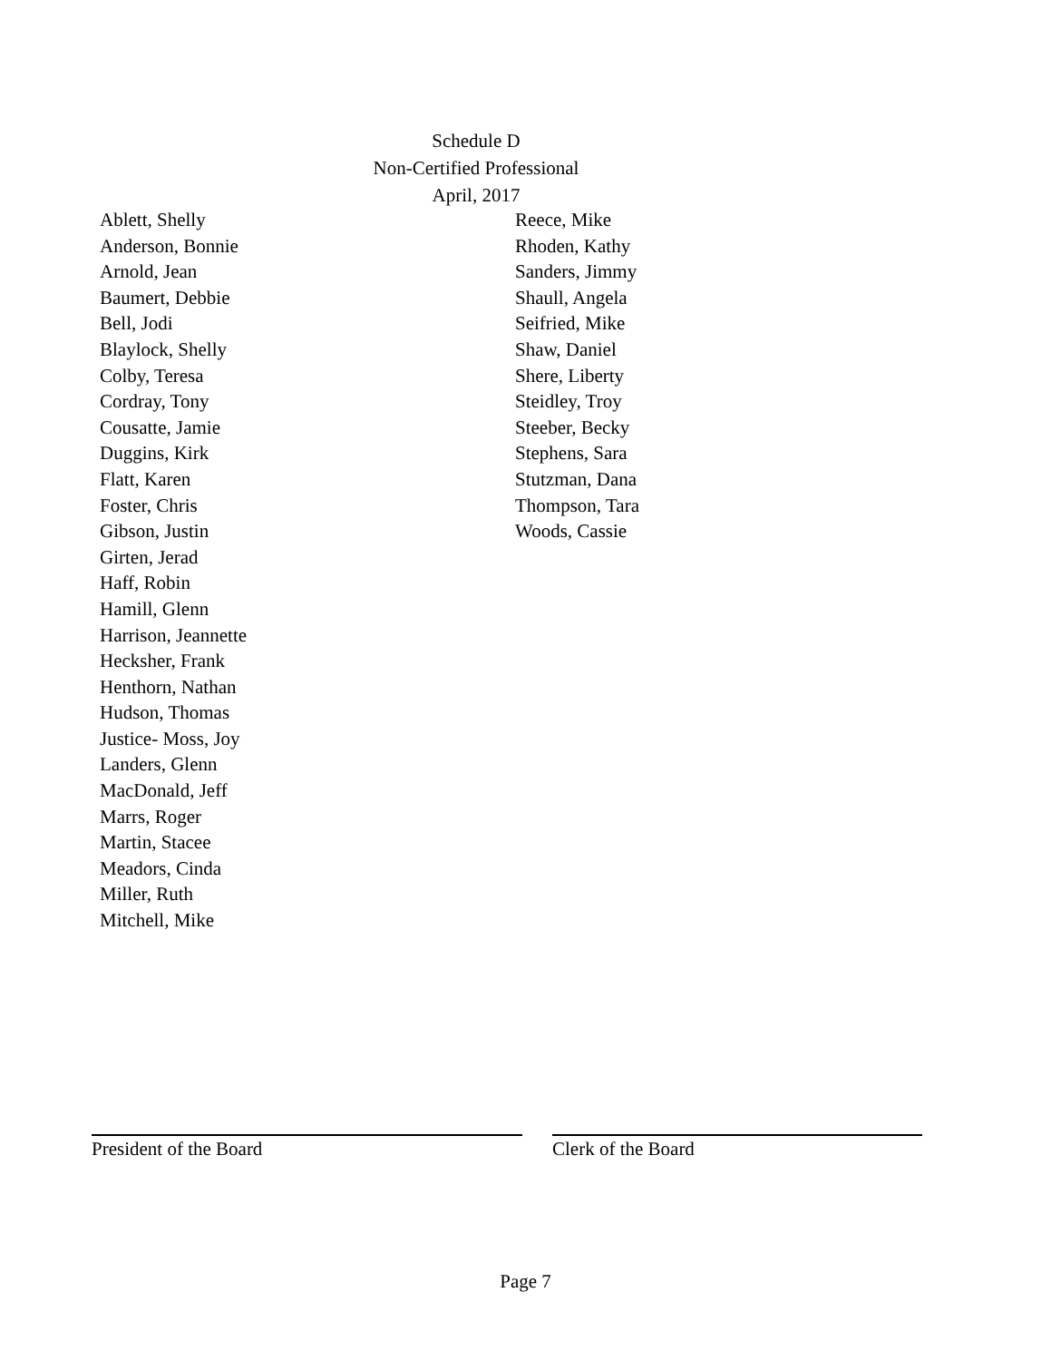Schedule D
Non-Certified Professional
April, 2017
Ablett, Shelly
Anderson, Bonnie
Arnold, Jean
Baumert, Debbie
Bell, Jodi
Blaylock, Shelly
Colby, Teresa
Cordray, Tony
Cousatte, Jamie
Duggins, Kirk
Flatt, Karen
Foster, Chris
Gibson, Justin
Girten, Jerad
Haff, Robin
Hamill, Glenn
Harrison, Jeannette
Hecksher, Frank
Henthorn, Nathan
Hudson, Thomas
Justice- Moss, Joy
Landers, Glenn
MacDonald, Jeff
Marrs, Roger
Martin, Stacee
Meadors, Cinda
Miller, Ruth
Mitchell, Mike
Reece, Mike
Rhoden, Kathy
Sanders, Jimmy
Shaull, Angela
Seifried, Mike
Shaw, Daniel
Shere, Liberty
Steidley, Troy
Steeber, Becky
Stephens, Sara
Stutzman, Dana
Thompson, Tara
Woods, Cassie
President of the Board Clerk of the Board
Page 7